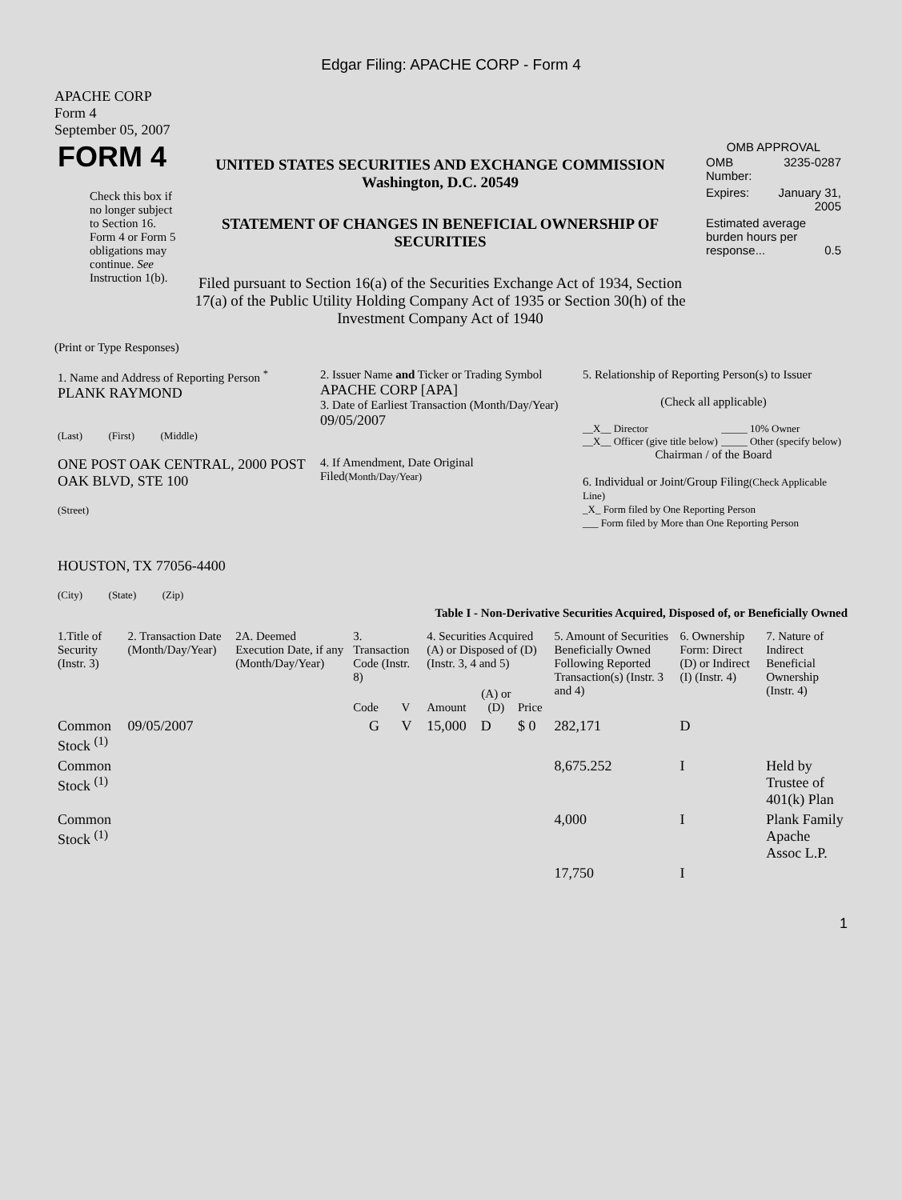Edgar Filing: APACHE CORP - Form 4
APACHE CORP
Form 4
September 05, 2007
| FORM 4 Check this box if no longer subject to Section 16. Form 4 or Form 5 obligations may continue. See Instruction 1(b). | UNITED STATES SECURITIES AND EXCHANGE COMMISSION Washington, D.C. 20549 STATEMENT OF CHANGES IN BENEFICIAL OWNERSHIP OF SECURITIES Filed pursuant to Section 16(a) of the Securities Exchange Act of 1934, Section 17(a) of the Public Utility Holding Company Act of 1935 or Section 30(h) of the Investment Company Act of 1940 | OMB APPROVAL / OMB Number: / 3235-0287 / / Expires: / January 31, 2005 / / Estimated average burden hours per response... 0.5 / / |
(Print or Type Responses)
| 1. Name and Address of Reporting Person <sup>*</sup> PLANK RAYMOND (Last) (First) (Middle) ONE POST OAK CENTRAL, 2000 POST OAK BLVD, STE 100 (Street) HOUSTON, TX 77056-4400 (City) (State) (Zip) | 2. Issuer Name and Ticker or Trading Symbol APACHE CORP [APA] 3. Date of Earliest Transaction (Month/Day/Year) 09/05/2007 4. If Amendment, Date Original Filed (Month/Day/Year) | 5. Relationship of Reporting Person(s) to Issuer (Check all applicable) / __X__ Director / _____ 10% Owner / / __X__ Officer (give title below) / _____ Other (specify below) / Chairman / of the Board 6. Individual or Joint/Group Filing (Check Applicable Line) _X_ Form filed by One Reporting Person ___ Form filed by More than One Reporting Person |
Table I - Non-Derivative Securities Acquired, Disposed of, or Beneficially Owned
| 1.Title of Security (Instr. 3) | 2. Transaction Date (Month/Day/Year) | 2A. Deemed Execution Date, if any (Month/Day/Year) | 3. Transaction Code (Instr. 8) | | 4. Securities Acquired (A) or Disposed of (D) (Instr. 3, 4 and 5) | | | 5. Amount of Securities Beneficially Owned Following Reported Transaction(s) (Instr. 3 and 4) | 6. Ownership Form: Direct (D) or Indirect (I) (Instr. 4) | 7. Nature of Indirect Beneficial Ownership (Instr. 4) |
| --- | --- | --- | --- | --- | --- | --- | --- | --- | --- | --- |
| | | | Code | V | Amount | (A) or (D) | Price | | | |
| Common Stock <sup>(1)</sup> | 09/05/2007 | | G | V | 15,000 | D | $ 0 | 282,171 | D | |
| Common Stock <sup>(1)</sup> | | | | | | | | 8,675.252 | I | Held by Trustee of 401(k) Plan |
| Common Stock <sup>(1)</sup> | | | | | | | | 4,000 | I | Plank Family Apache Assoc L.P. |
| | | | | | | | | 17,750 | I | |
1